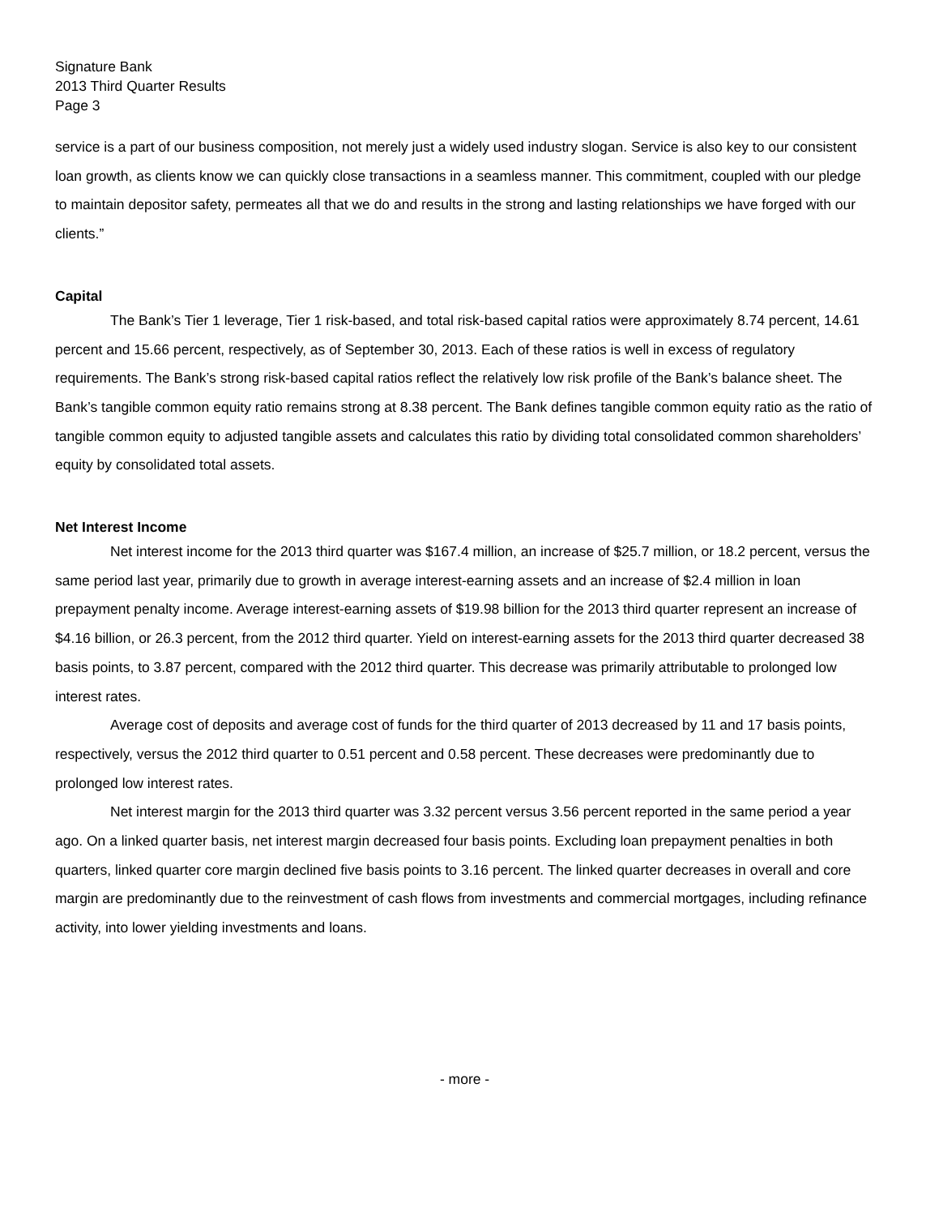Signature Bank
2013 Third Quarter Results
Page 3
service is a part of our business composition, not merely just a widely used industry slogan. Service is also key to our consistent loan growth, as clients know we can quickly close transactions in a seamless manner. This commitment, coupled with our pledge to maintain depositor safety, permeates all that we do and results in the strong and lasting relationships we have forged with our clients.”
Capital
The Bank’s Tier 1 leverage, Tier 1 risk-based, and total risk-based capital ratios were approximately 8.74 percent, 14.61 percent and 15.66 percent, respectively, as of September 30, 2013. Each of these ratios is well in excess of regulatory requirements. The Bank’s strong risk-based capital ratios reflect the relatively low risk profile of the Bank’s balance sheet. The Bank’s tangible common equity ratio remains strong at 8.38 percent. The Bank defines tangible common equity ratio as the ratio of tangible common equity to adjusted tangible assets and calculates this ratio by dividing total consolidated common shareholders’ equity by consolidated total assets.
Net Interest Income
Net interest income for the 2013 third quarter was $167.4 million, an increase of $25.7 million, or 18.2 percent, versus the same period last year, primarily due to growth in average interest-earning assets and an increase of $2.4 million in loan prepayment penalty income. Average interest-earning assets of $19.98 billion for the 2013 third quarter represent an increase of $4.16 billion, or 26.3 percent, from the 2012 third quarter. Yield on interest-earning assets for the 2013 third quarter decreased 38 basis points, to 3.87 percent, compared with the 2012 third quarter. This decrease was primarily attributable to prolonged low interest rates.
Average cost of deposits and average cost of funds for the third quarter of 2013 decreased by 11 and 17 basis points, respectively, versus the 2012 third quarter to 0.51 percent and 0.58 percent. These decreases were predominantly due to prolonged low interest rates.
Net interest margin for the 2013 third quarter was 3.32 percent versus 3.56 percent reported in the same period a year ago. On a linked quarter basis, net interest margin decreased four basis points. Excluding loan prepayment penalties in both quarters, linked quarter core margin declined five basis points to 3.16 percent. The linked quarter decreases in overall and core margin are predominantly due to the reinvestment of cash flows from investments and commercial mortgages, including refinance activity, into lower yielding investments and loans.
- more -